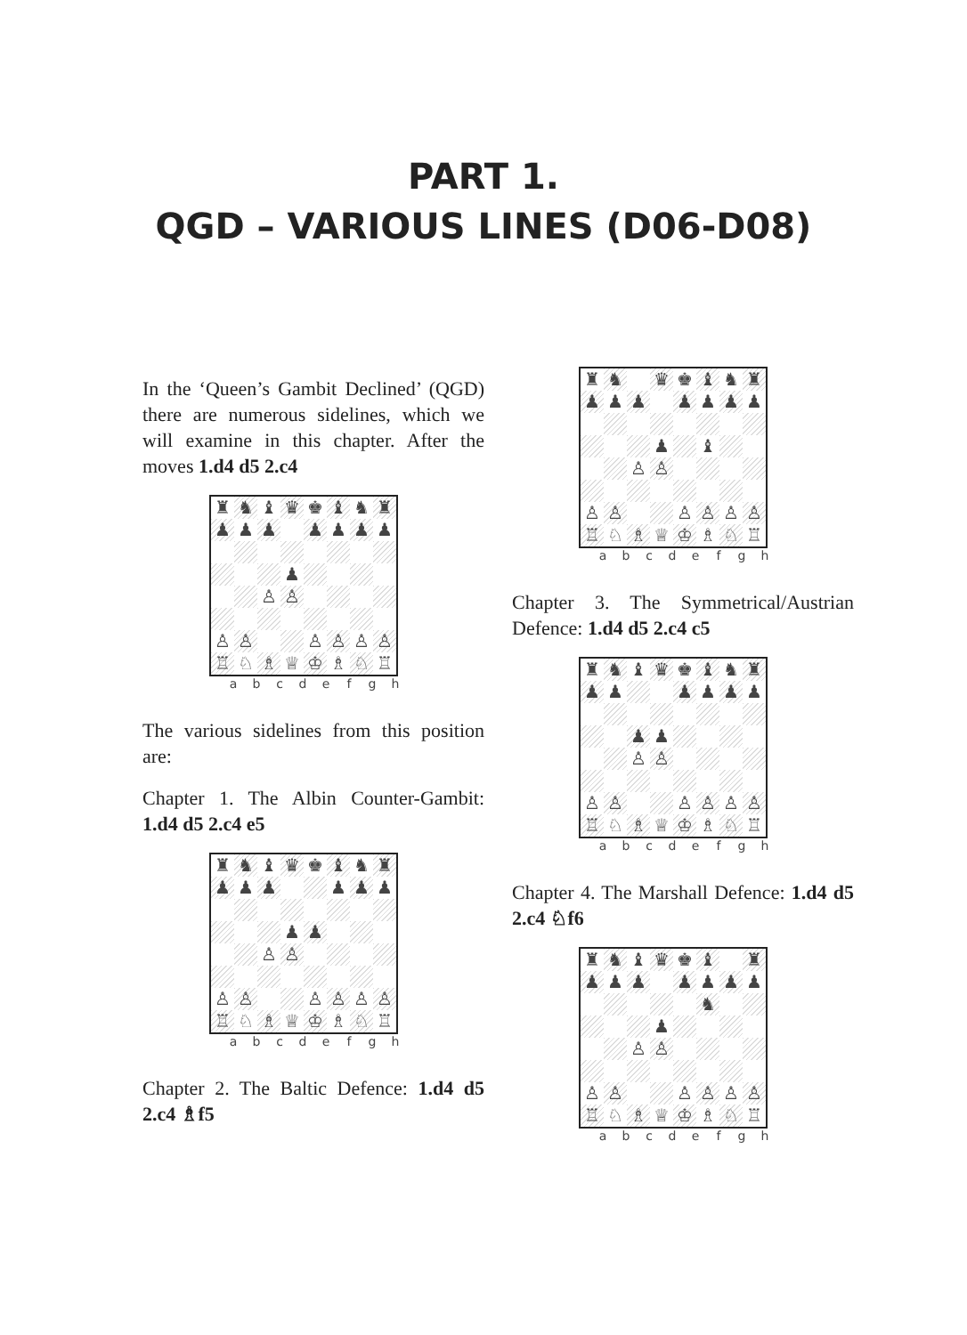PART 1.
QGD – VARIOUS LINES (D06-D08)
In the ‘Queen’s Gambit Declined’ (QGD) there are numerous sidelines, which we will examine in this chapter. After the moves 1.d4 d5 2.c4
| ♜ | ♞ | ♝ | ♛ | ♚ | ♝ | ♞ | ♜ |
| ♟ | ♟ | ♟ | | ♟ | ♟ | ♟ | ♟ |
| | | | ♟ | | | | |
| | | ♙ | ♙ | | | | |
| ♙ | ♙ | | | ♙ | ♙ | ♙ | ♙ |
| ♖ | ♘ | ♗ | ♕ | ♔ | ♗ | ♘ | ♖ |
a b c d e f g h
The various sidelines from this position are:
Chapter 1. The Albin Counter-Gambit: 1.d4 d5 2.c4 e5
| ♜ | ♞ | ♝ | ♛ | ♚ | ♝ | ♞ | ♜ |
| ♟ | ♟ | ♟ | | | ♟ | ♟ | ♟ |
| | | | ♟ | ♟ | | | |
| | | ♙ | ♙ | | | | |
| ♙ | ♙ | | | ♙ | ♙ | ♙ | ♙ |
| ♖ | ♘ | ♗ | ♕ | ♔ | ♗ | ♘ | ♖ |
a b c d e f g h
Chapter 2. The Baltic Defence: 1.d4 d5 2.c4 ♗f5
| ♜ | ♞ | | ♛ | ♚ | ♝ | ♞ | ♜ |
| ♟ | ♟ | ♟ | | ♟ | ♟ | ♟ | ♟ |
| | | | ♟ | | ♝ | | |
| | | ♙ | ♙ | | | | |
| ♙ | ♙ | | | ♙ | ♙ | ♙ | ♙ |
| ♖ | ♘ | ♗ | ♕ | ♔ | ♗ | ♘ | ♖ |
a b c d e f g h
Chapter 3. The Symmetrical/Austrian Defence: 1.d4 d5 2.c4 c5
| ♜ | ♞ | ♝ | ♛ | ♚ | ♝ | ♞ | ♜ |
| ♟ | ♟ | | | ♟ | ♟ | ♟ | ♟ |
| | | ♟ | ♟ | | | | |
| | | ♙ | ♙ | | | | |
| ♙ | ♙ | | | ♙ | ♙ | ♙ | ♙ |
| ♖ | ♘ | ♗ | ♕ | ♔ | ♗ | ♘ | ♖ |
a b c d e f g h
Chapter 4. The Marshall Defence: 1.d4 d5 2.c4 ♘f6
| ♜ | ♞ | ♝ | ♛ | ♚ | ♝ | | ♜ |
| ♟ | ♟ | ♟ | | ♟ | ♟ | ♟ | ♟ |
| | | | | | ♞ | | |
| | | | ♟ | | | | |
| | | ♙ | ♙ | | | | |
| ♙ | ♙ | | | ♙ | ♙ | ♙ | ♙ |
| ♖ | ♘ | ♗ | ♕ | ♔ | ♗ | ♘ | ♖ |
a b c d e f g h